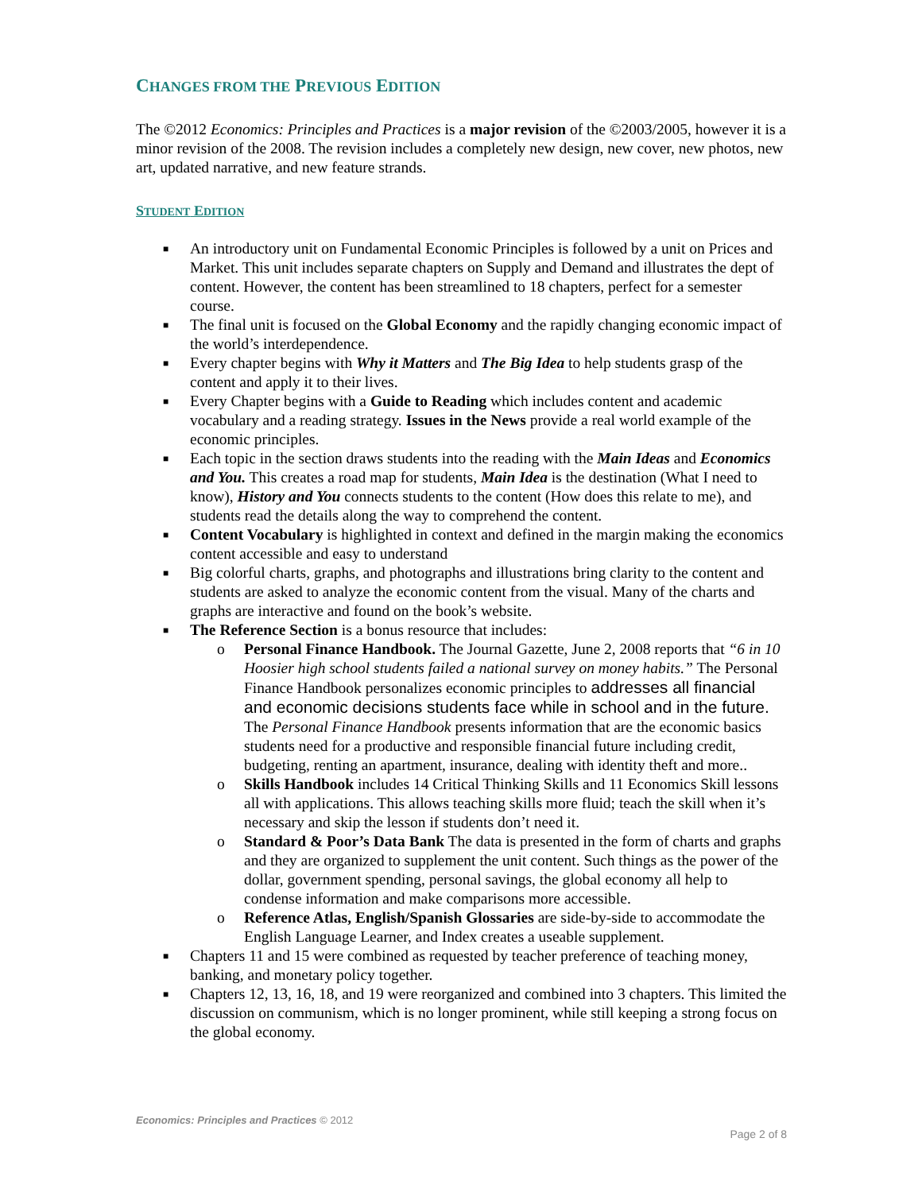CHANGES FROM THE PREVIOUS EDITION
The ©2012 Economics: Principles and Practices is a major revision of the ©2003/2005, however it is a minor revision of the 2008. The revision includes a completely new design, new cover, new photos, new art, updated narrative, and new feature strands.
STUDENT EDITION
■ An introductory unit on Fundamental Economic Principles is followed by a unit on Prices and Market. This unit includes separate chapters on Supply and Demand and illustrates the dept of content. However, the content has been streamlined to 18 chapters, perfect for a semester course.
■ The final unit is focused on the Global Economy and the rapidly changing economic impact of the world’s interdependence.
■ Every chapter begins with Why it Matters and The Big Idea to help students grasp of the content and apply it to their lives.
■ Every Chapter begins with a Guide to Reading which includes content and academic vocabulary and a reading strategy. Issues in the News provide a real world example of the economic principles.
■ Each topic in the section draws students into the reading with the Main Ideas and Economics and You. This creates a road map for students, Main Idea is the destination (What I need to know), History and You connects students to the content (How does this relate to me), and students read the details along the way to comprehend the content.
■ Content Vocabulary is highlighted in context and defined in the margin making the economics content accessible and easy to understand
■ Big colorful charts, graphs, and photographs and illustrations bring clarity to the content and students are asked to analyze the economic content from the visual. Many of the charts and graphs are interactive and found on the book’s website.
■ The Reference Section is a bonus resource that includes:
o Personal Finance Handbook. The Journal Gazette, June 2, 2008 reports that “6 in 10 Hoosier high school students failed a national survey on money habits.” The Personal Finance Handbook personalizes economic principles to addresses all financial and economic decisions students face while in school and in the future. The Personal Finance Handbook presents information that are the economic basics students need for a productive and responsible financial future including credit, budgeting, renting an apartment, insurance, dealing with identity theft and more..
o Skills Handbook includes 14 Critical Thinking Skills and 11 Economics Skill lessons all with applications. This allows teaching skills more fluid; teach the skill when it’s necessary and skip the lesson if students don’t need it.
o Standard & Poor’s Data Bank The data is presented in the form of charts and graphs and they are organized to supplement the unit content. Such things as the power of the dollar, government spending, personal savings, the global economy all help to condense information and make comparisons more accessible.
o Reference Atlas, English/Spanish Glossaries are side-by-side to accommodate the English Language Learner, and Index creates a useable supplement.
■ Chapters 11 and 15 were combined as requested by teacher preference of teaching money, banking, and monetary policy together.
■ Chapters 12, 13, 16, 18, and 19 were reorganized and combined into 3 chapters. This limited the discussion on communism, which is no longer prominent, while still keeping a strong focus on the global economy.
Economics: Principles and Practices © 2012
Page 2 of 8